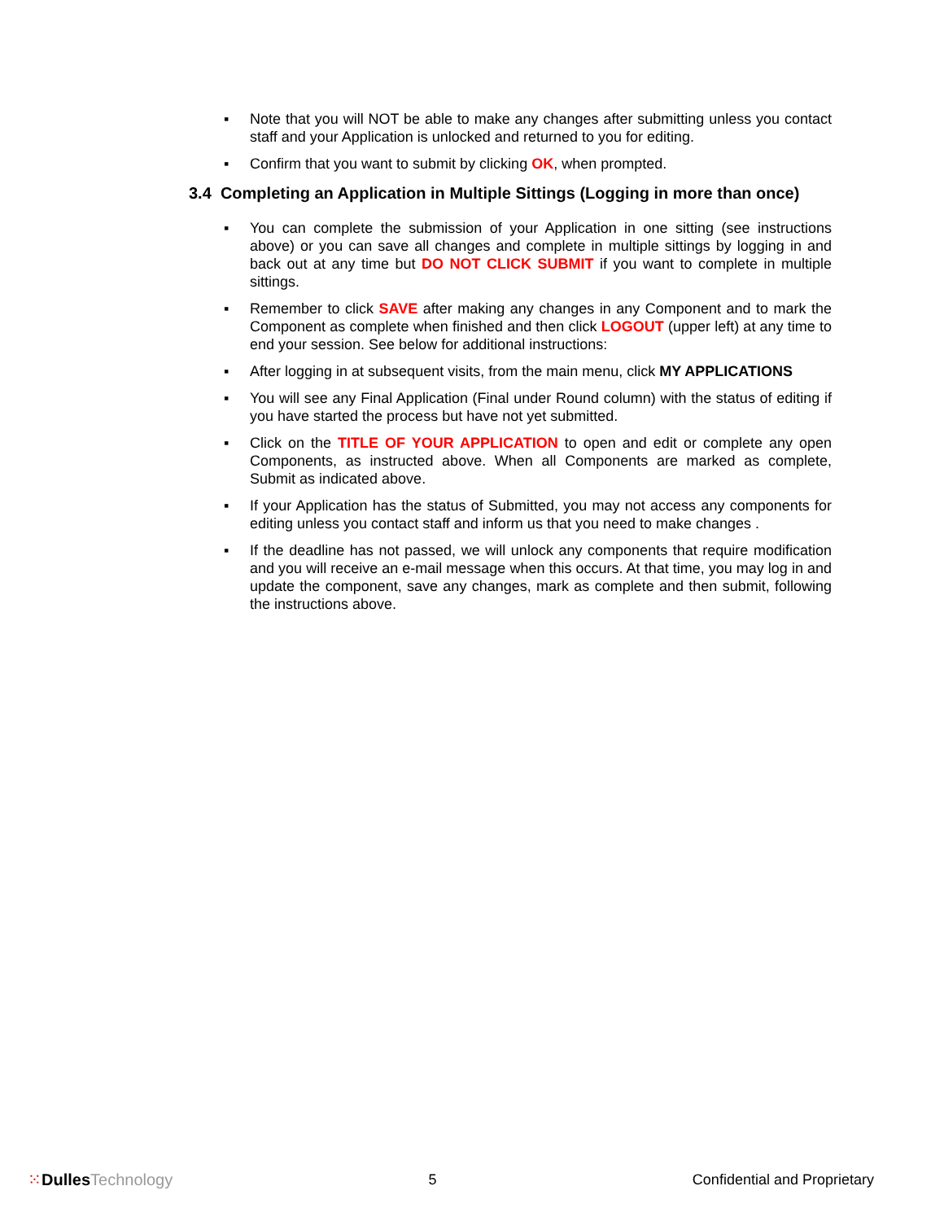▪ Note that you will NOT be able to make any changes after submitting unless you contact staff and your Application is unlocked and returned to you for editing.
▪ Confirm that you want to submit by clicking OK, when prompted.
3.4 Completing an Application in Multiple Sittings (Logging in more than once)
▪ You can complete the submission of your Application in one sitting (see instructions above) or you can save all changes and complete in multiple sittings by logging in and back out at any time but DO NOT CLICK SUBMIT if you want to complete in multiple sittings.
▪ Remember to click SAVE after making any changes in any Component and to mark the Component as complete when finished and then click LOGOUT (upper left) at any time to end your session. See below for additional instructions:
▪ After logging in at subsequent visits, from the main menu, click MY APPLICATIONS
▪ You will see any Final Application (Final under Round column) with the status of editing if you have started the process but have not yet submitted.
▪ Click on the TITLE OF YOUR APPLICATION to open and edit or complete any open Components, as instructed above. When all Components are marked as complete, Submit as indicated above.
▪ If your Application has the status of Submitted, you may not access any components for editing unless you contact staff and inform us that you need to make changes .
▪ If the deadline has not passed, we will unlock any components that require modification and you will receive an e-mail message when this occurs. At that time, you may log in and update the component, save any changes, mark as complete and then submit, following the instructions above.
⁙Dulles Technology 5 Confidential and Proprietary